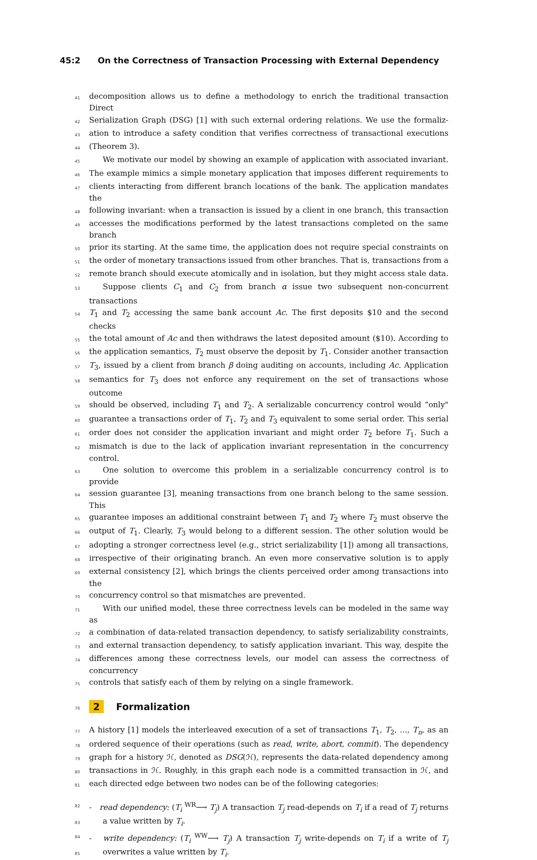45:2 On the Correctness of Transaction Processing with External Dependency
41
decomposition allows us to define a methodology to enrich the traditional transaction Direct
42
Serialization Graph (DSG) [1] with such external ordering relations. We use the formaliz-
43
ation to introduce a safety condition that verifies correctness of transactional executions
44
(Theorem 3).
45
We motivate our model by showing an example of application with associated invariant.
46
The example mimics a simple monetary application that imposes different requirements to
47
clients interacting from different branch locations of the bank. The application mandates the
48
following invariant: when a transaction is issued by a client in one branch, this transaction
49
accesses the modifications performed by the latest transactions completed on the same branch
50
prior its starting. At the same time, the application does not require special constraints on
51
the order of monetary transactions issued from other branches. That is, transactions from a
52
remote branch should execute atomically and in isolation, but they might access stale data.
53
Suppose clients C<sub>1</sub> and C<sub>2</sub> from branch α issue two subsequent non-concurrent transactions
54
T<sub>1</sub> and T<sub>2</sub> accessing the same bank account Ac. The first deposits $10 and the second checks
55
the total amount of Ac and then withdraws the latest deposited amount ($10). According to
56
the application semantics, T<sub>2</sub> must observe the deposit by T<sub>1</sub>. Consider another transaction
57
T<sub>3</sub>, issued by a client from branch β doing auditing on accounts, including Ac. Application
58
semantics for T<sub>3</sub> does not enforce any requirement on the set of transactions whose outcome
59
should be observed, including T<sub>1</sub> and T<sub>2</sub>. A serializable concurrency control would “only"
60
guarantee a transactions order of T<sub>1</sub>, T<sub>2</sub> and T<sub>3</sub> equivalent to some serial order. This serial
61
order does not consider the application invariant and might order T<sub>2</sub> before T<sub>1</sub>. Such a
62
mismatch is due to the lack of application invariant representation in the concurrency control.
63
One solution to overcome this problem in a serializable concurrency control is to provide
64
session guarantee [3], meaning transactions from one branch belong to the same session. This
65
guarantee imposes an additional constraint between T<sub>1</sub> and T<sub>2</sub> where T<sub>2</sub> must observe the
66
output of T<sub>1</sub>. Clearly, T<sub>3</sub> would belong to a different session. The other solution would be
67
adopting a stronger correctness level (e.g., strict serializability [1]) among all transactions,
68
irrespective of their originating branch. An even more conservative solution is to apply
69
external consistency [2], which brings the clients perceived order among transactions into the
70
concurrency control so that mismatches are prevented.
71
With our unified model, these three correctness levels can be modeled in the same way as
72
a combination of data-related transaction dependency, to satisfy serializability constraints,
73
and external transaction dependency, to satisfy application invariant. This way, despite the
74
differences among these correctness levels, our model can assess the correctness of concurrency
75
controls that satisfy each of them by relying on a single framework.
76
2 Formalization
77
A history [1] models the interleaved execution of a set of transactions T<sub>1</sub>, T<sub>2</sub>, ..., T<sub>n</sub>, as an
78
ordered sequence of their operations (such as read, write, abort, commit). The dependency
79
graph for a history ℋ, denoted as DSG(ℋ), represents the data-related dependency among
80
transactions in ℋ. Roughly, in this graph each node is a committed transaction in ℋ, and
81
each directed edge between two nodes can be of the following categories:
82
- read dependency: (T<sub>i</sub> <sup>WR</sup>⟶ T<sub>j</sub>) A transaction T<sub>j</sub> read-depends on T<sub>i</sub> if a read of T<sub>j</sub> returns
83
a value written by T<sub>i</sub>.
84
- write dependency: (T<sub>i</sub> <sup>WW</sup>⟶ T<sub>j</sub>) A transaction T<sub>j</sub> write-depends on T<sub>i</sub> if a write of T<sub>j</sub>
85
overwrites a value written by T<sub>i</sub>.